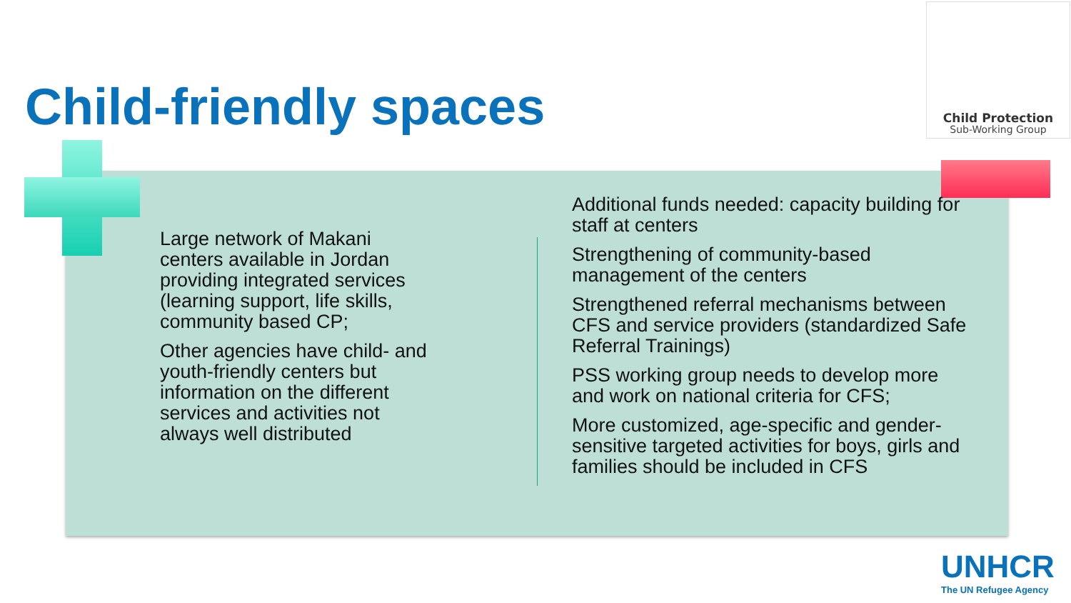Child-friendly spaces
Child Protection
Sub-Working Group
Large network of Makani centers available in Jordan providing integrated services (learning support, life skills, community based CP;
Other agencies have child- and youth-friendly centers but information on the different services and activities not always well distributed
Additional funds needed: capacity building for staff at centers
Strengthening of community-based management of the centers
Strengthened referral mechanisms between CFS and service providers (standardized Safe Referral Trainings)
PSS working group needs to develop more and work on national criteria for CFS;
More customized, age-specific and gender-sensitive targeted activities for boys, girls and families should be included in CFS
UNHCR
The UN Refugee Agency